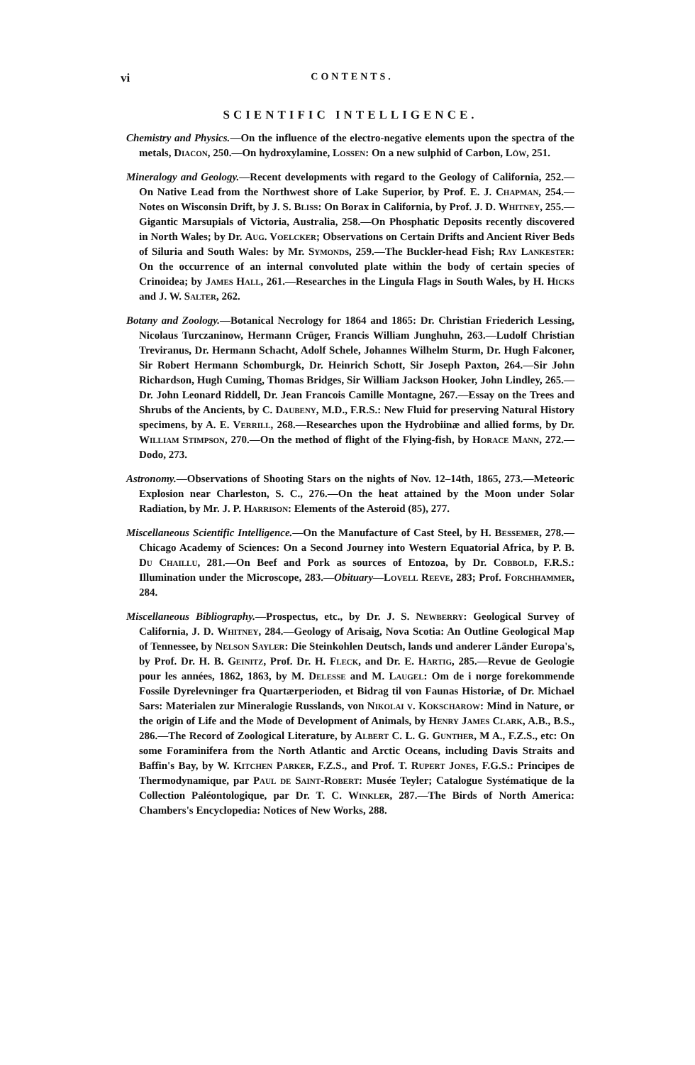vi CONTENTS.
SCIENTIFIC INTELLIGENCE.
Chemistry and Physics.—On the influence of the electro-negative elements upon the spectra of the metals, Diacon, 250.—On hydroxylamine, Lossen: On a new sulphid of Carbon, Löw, 251.
Mineralogy and Geology.—Recent developments with regard to the Geology of California, 252.—On Native Lead from the Northwest shore of Lake Superior, by Prof. E. J. Chapman, 254.—Notes on Wisconsin Drift, by J. S. Bliss: On Borax in California, by Prof. J. D. Whitney, 255.—Gigantic Marsupials of Victoria, Australia, 258.—On Phosphatic Deposits recently discovered in North Wales; by Dr. Aug. Voelcker; Observations on Certain Drifts and Ancient River Beds of Siluria and South Wales: by Mr. Symonds, 259.—The Buckler-head Fish; Ray Lankester: On the occurrence of an internal convoluted plate within the body of certain species of Crinoidea; by James Hall, 261.—Researches in the Lingula Flags in South Wales, by H. Hicks and J. W. Salter, 262.
Botany and Zoology.—Botanical Necrology for 1864 and 1865: Dr. Christian Friederich Lessing, Nicolaus Turczaninow, Hermann Crüger, Francis William Junghuhn, 263.—Ludolf Christian Treviranus, Dr. Hermann Schacht, Adolf Schele, Johannes Wilhelm Sturm, Dr. Hugh Falconer, Sir Robert Hermann Schomburgk, Dr. Heinrich Schott, Sir Joseph Paxton, 264.—Sir John Richardson, Hugh Cuming, Thomas Bridges, Sir William Jackson Hooker, John Lindley, 265.—Dr. John Leonard Riddell, Dr. Jean Francois Camille Montagne, 267.—Essay on the Trees and Shrubs of the Ancients, by C. Daubeny, M.D., F.R.S.: New Fluid for preserving Natural History specimens, by A. E. Verrill, 268.—Researches upon the Hydrobiinæ and allied forms, by Dr. William Stimpson, 270.—On the method of flight of the Flying-fish, by Horace Mann, 272.—Dodo, 273.
Astronomy.—Observations of Shooting Stars on the nights of Nov. 12–14th, 1865, 273.—Meteoric Explosion near Charleston, S. C., 276.—On the heat attained by the Moon under Solar Radiation, by Mr. J. P. Harrison: Elements of the Asteroid (85), 277.
Miscellaneous Scientific Intelligence.—On the Manufacture of Cast Steel, by H. Bessemer, 278.—Chicago Academy of Sciences: On a Second Journey into Western Equatorial Africa, by P. B. Du Chaillu, 281.—On Beef and Pork as sources of Entozoa, by Dr. Cobbold, F.R.S.: Illumination under the Microscope, 283.—Obituary—Lovell Reeve, 283; Prof. Forchhammer, 284.
Miscellaneous Bibliography.—Prospectus, etc., by Dr. J. S. Newberry: Geological Survey of California, J. D. Whitney, 284.—Geology of Arisaig, Nova Scotia: An Outline Geological Map of Tennessee, by Nelson Sayler: Die Steinkohlen Deutsch, lands und anderer Länder Europa's, by Prof. Dr. H. B. Geinitz, Prof. Dr. H. Fleck, and Dr. E. Hartig, 285.—Revue de Geologie pour les années, 1862, 1863, by M. Delesse and M. Laugel: Om de i norge forekommende Fossile Dyrelevninger fra Quartærperioden, et Bidrag til von Faunas Historiæ, of Dr. Michael Sars: Materialen zur Mineralogie Russlands, von Nikolai v. Kokscharow: Mind in Nature, or the origin of Life and the Mode of Development of Animals, by Henry James Clark, A.B., B.S., 286.—The Record of Zoological Literature, by Albert C. L. G. Gunther, M A., F.Z.S., etc: On some Foraminifera from the North Atlantic and Arctic Oceans, including Davis Straits and Baffin's Bay, by W. Kitchen Parker, F.Z.S., and Prof. T. Rupert Jones, F.G.S.: Principes de Thermodynamique, par Paul de Saint-Robert: Musée Teyler; Catalogue Systématique de la Collection Paléontologique, par Dr. T. C. Winkler, 287.—The Birds of North America: Chambers's Encyclopedia: Notices of New Works, 288.